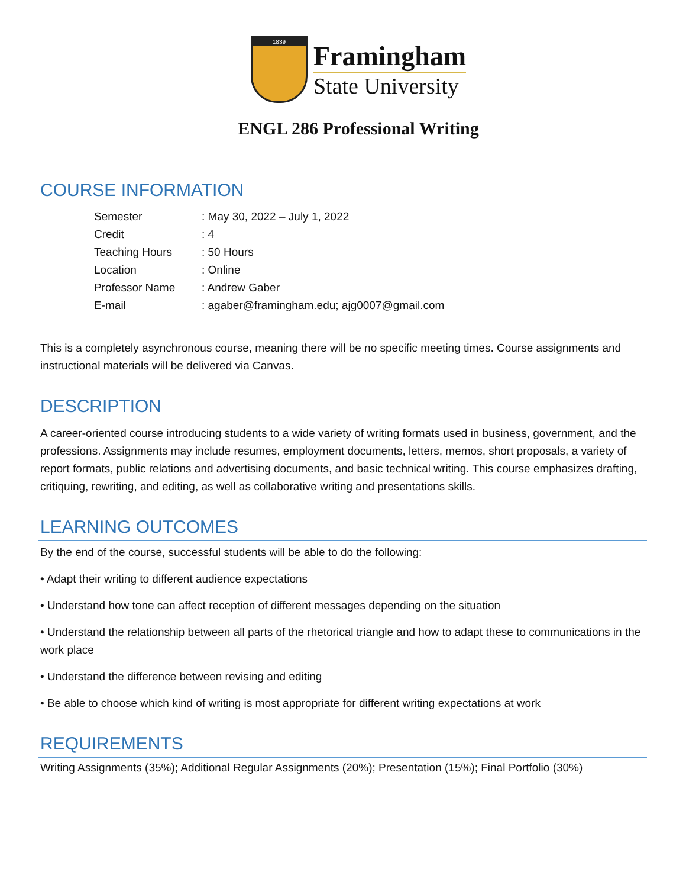1839
Framingham
State University
ENGL 286 Professional Writing
COURSE INFORMATION
| Semester | : May 30, 2022 – July 1, 2022 |
| Credit | : 4 |
| Teaching Hours | : 50 Hours |
| Location | : Online |
| Professor Name | : Andrew Gaber |
| E-mail | : agaber@framingham.edu; ajg0007@gmail.com |
This is a completely asynchronous course, meaning there will be no specific meeting times. Course assignments and instructional materials will be delivered via Canvas.
DESCRIPTION
A career-oriented course introducing students to a wide variety of writing formats used in business, government, and the professions. Assignments may include resumes, employment documents, letters, memos, short proposals, a variety of report formats, public relations and advertising documents, and basic technical writing. This course emphasizes drafting, critiquing, rewriting, and editing, as well as collaborative writing and presentations skills.
LEARNING OUTCOMES
By the end of the course, successful students will be able to do the following:
• Adapt their writing to different audience expectations
• Understand how tone can affect reception of different messages depending on the situation
• Understand the relationship between all parts of the rhetorical triangle and how to adapt these to communications in the work place
• Understand the difference between revising and editing
• Be able to choose which kind of writing is most appropriate for different writing expectations at work
REQUIREMENTS
Writing Assignments (35%); Additional Regular Assignments (20%); Presentation (15%); Final Portfolio (30%)